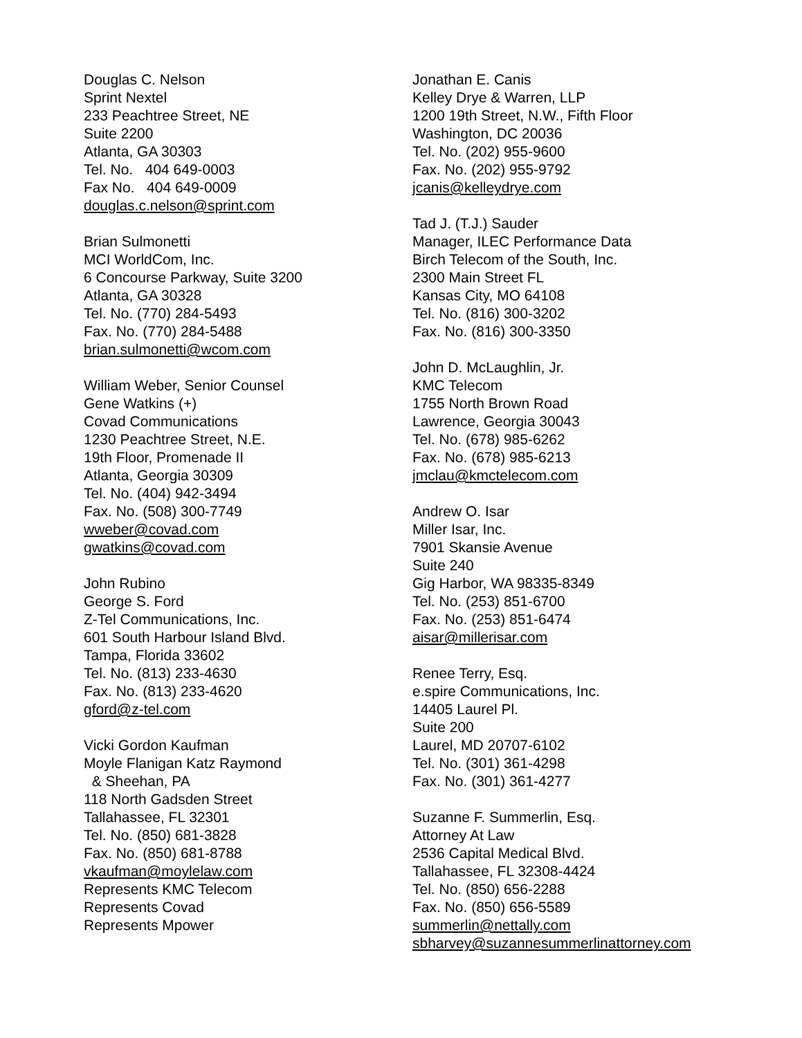Douglas C. Nelson
Sprint Nextel
233 Peachtree Street, NE
Suite 2200
Atlanta, GA 30303
Tel. No. 404 649-0003
Fax No. 404 649-0009
douglas.c.nelson@sprint.com
Brian Sulmonetti
MCI WorldCom, Inc.
6 Concourse Parkway, Suite 3200
Atlanta, GA 30328
Tel. No. (770) 284-5493
Fax. No. (770) 284-5488
brian.sulmonetti@wcom.com
William Weber, Senior Counsel
Gene Watkins (+)
Covad Communications
1230 Peachtree Street, N.E.
19th Floor, Promenade II
Atlanta, Georgia 30309
Tel. No. (404) 942-3494
Fax. No. (508) 300-7749
wweber@covad.com
gwatkins@covad.com
John Rubino
George S. Ford
Z-Tel Communications, Inc.
601 South Harbour Island Blvd.
Tampa, Florida 33602
Tel. No. (813) 233-4630
Fax. No. (813) 233-4620
gford@z-tel.com
Vicki Gordon Kaufman
Moyle Flanigan Katz Raymond
& Sheehan, PA
118 North Gadsden Street
Tallahassee, FL 32301
Tel. No. (850) 681-3828
Fax. No. (850) 681-8788
vkaufman@moylelaw.com
Represents KMC Telecom
Represents Covad
Represents Mpower
Jonathan E. Canis
Kelley Drye & Warren, LLP
1200 19th Street, N.W., Fifth Floor
Washington, DC 20036
Tel. No. (202) 955-9600
Fax. No. (202) 955-9792
jcanis@kelleydrye.com
Tad J. (T.J.) Sauder
Manager, ILEC Performance Data
Birch Telecom of the South, Inc.
2300 Main Street FL
Kansas City, MO 64108
Tel. No. (816) 300-3202
Fax. No. (816) 300-3350
John D. McLaughlin, Jr.
KMC Telecom
1755 North Brown Road
Lawrence, Georgia 30043
Tel. No. (678) 985-6262
Fax. No. (678) 985-6213
jmclau@kmctelecom.com
Andrew O. Isar
Miller Isar, Inc.
7901 Skansie Avenue
Suite 240
Gig Harbor, WA 98335-8349
Tel. No. (253) 851-6700
Fax. No. (253) 851-6474
aisar@millerisar.com
Renee Terry, Esq.
e.spire Communications, Inc.
14405 Laurel Pl.
Suite 200
Laurel, MD 20707-6102
Tel. No. (301) 361-4298
Fax. No. (301) 361-4277
Suzanne F. Summerlin, Esq.
Attorney At Law
2536 Capital Medical Blvd.
Tallahassee, FL 32308-4424
Tel. No. (850) 656-2288
Fax. No. (850) 656-5589
summerlin@nettally.com
sbharvey@suzannesummerlinattorney.com